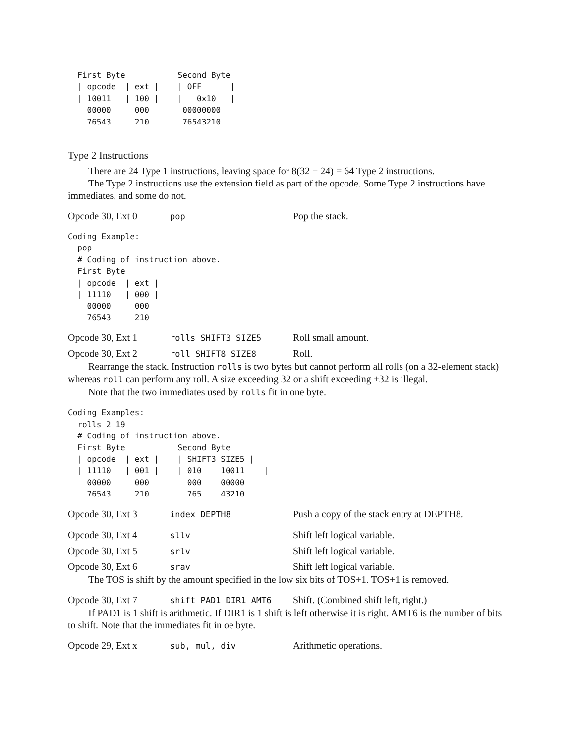First Byte           Second Byte
  | opcode  | ext |    | OFF      |
  | 10011   | 100 |    |   0x10   |
    00000     000       00000000
    76543     210       76543210
Type 2 Instructions
There are 24 Type 1 instructions, leaving space for 8(32 − 24) = 64 Type 2 instructions.
The Type 2 instructions use the extension field as part of the opcode. Some Type 2 instructions have immediates, and some do not.
Opcode 30, Ext 0 pop Pop the stack.
Coding Example:
  pop
  # Coding of instruction above.
  First Byte
  | opcode  | ext |
  | 11110   | 000 |
    00000     000
    76543     210
Opcode 30, Ext 1 rolls SHIFT3 SIZE5 Roll small amount.
Opcode 30, Ext 2 roll SHIFT8 SIZE8 Roll.
Rearrange the stack. Instruction rolls is two bytes but cannot perform all rolls (on a 32-element stack) whereas roll can perform any roll. A size exceeding 32 or a shift exceeding ±32 is illegal.
Note that the two immediates used by rolls fit in one byte.
Coding Examples:
  rolls 2 19
  # Coding of instruction above.
  First Byte           Second Byte
  | opcode  | ext |    | SHIFT3 SIZE5 |
  | 11110   | 001 |    | 010    10011    |
    00000     000        000    00000
    76543     210        765    43210
Opcode 30, Ext 3 index DEPTH8 Push a copy of the stack entry at DEPTH8.
Opcode 30, Ext 4 sllv Shift left logical variable.
Opcode 30, Ext 5 srlv Shift left logical variable.
Opcode 30, Ext 6 srav Shift left logical variable.
The TOS is shift by the amount specified in the low six bits of TOS+1. TOS+1 is removed.
Opcode 30, Ext 7 shift PAD1 DIR1 AMT6 Shift. (Combined shift left, right.)
If PAD1 is 1 shift is arithmetic. If DIR1 is 1 shift is left otherwise it is right. AMT6 is the number of bits to shift. Note that the immediates fit in oe byte.
Opcode 29, Ext x sub, mul, div Arithmetic operations.